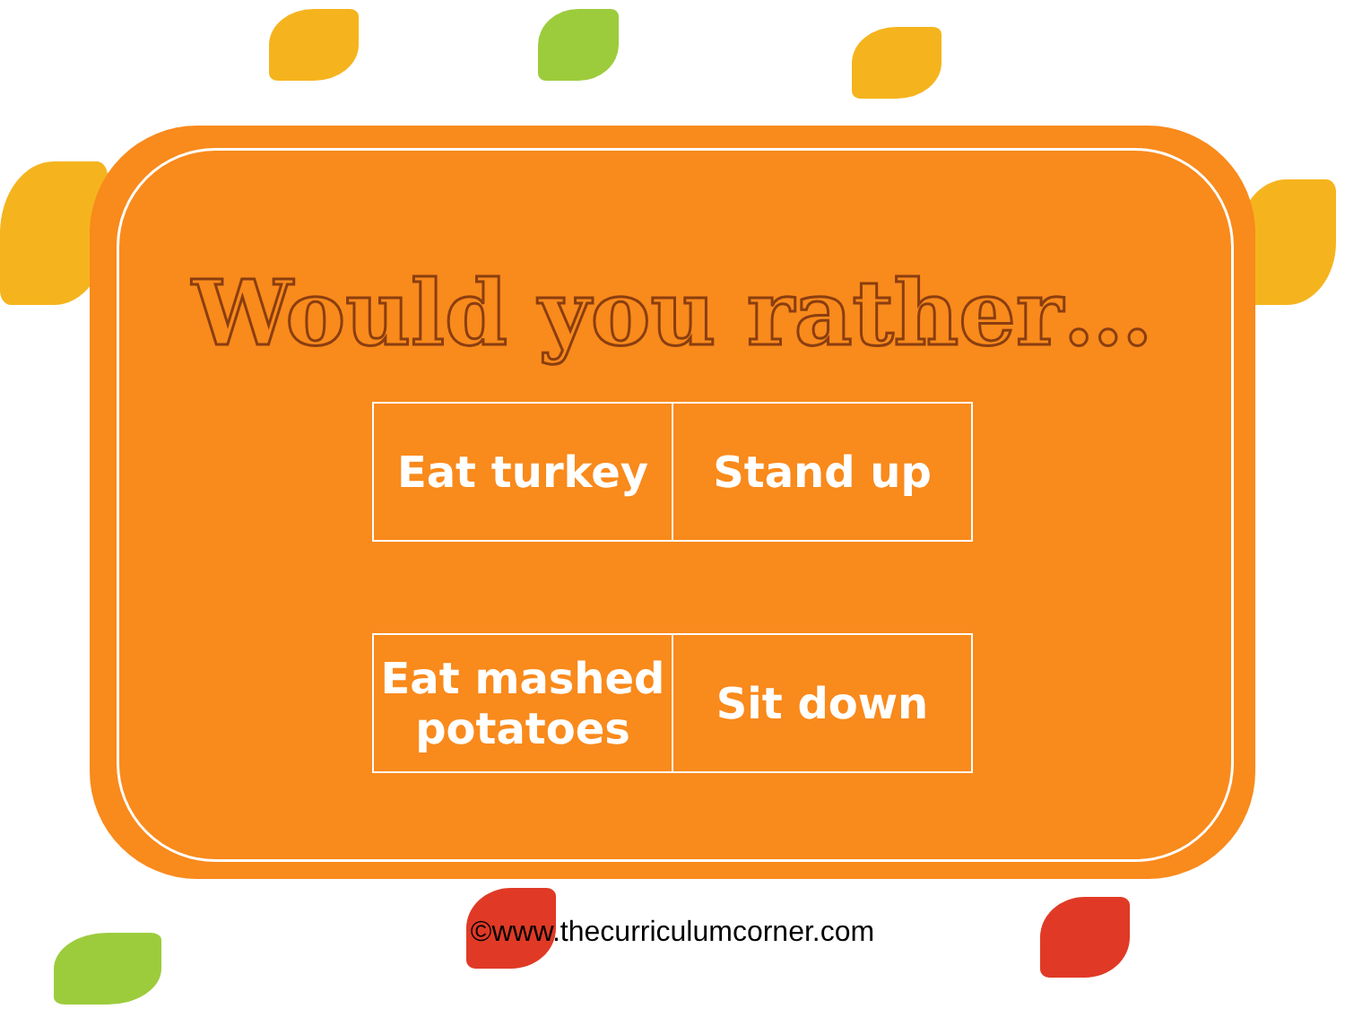Would you rather…
| Eat turkey | Stand up |
| Eat mashed potatoes | Sit down |
©www.thecurriculumcorner.com